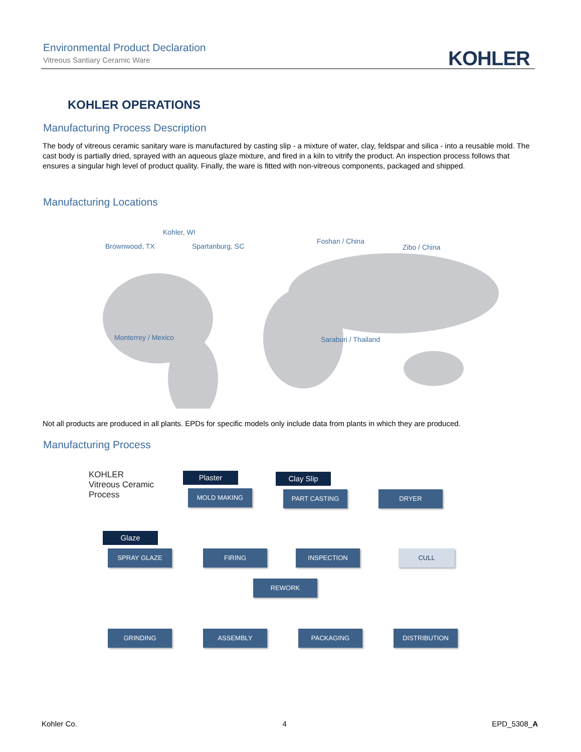Environmental Product Declaration
Vitreous Santiary Ceramic Ware
KOHLER
KOHLER OPERATIONS
Manufacturing Process Description
The body of vitreous ceramic sanitary ware is manufactured by casting slip - a mixture of water, clay, feldspar and silica - into a reusable mold. The cast body is partially dried, sprayed with an aqueous glaze mixture, and fired in a kiln to vitrify the product. An inspection process follows that ensures a singular high level of product quality. Finally, the ware is fitted with non-vitreous components, packaged and shipped.
Manufacturing Locations
Kohler, WI
Brownwood, TX Spartanburg, SC
Foshan / China
Zibo / China
Monterrey / Mexico Saraburi / Thailand
Not all products are produced in all plants. EPDs for specific models only include data from plants in which they are produced.
Manufacturing Process
KOHLER
Vitreous Ceramic
Process
Plaster Clay Slip
MOLD MAKING PART CASTING DRYER
Glaze
SPRAY GLAZE FIRING INSPECTION CULL
REWORK
GRINDING ASSEMBLY PACKAGING DISTRIBUTION
Kohler Co. 4 EPD_5308_A